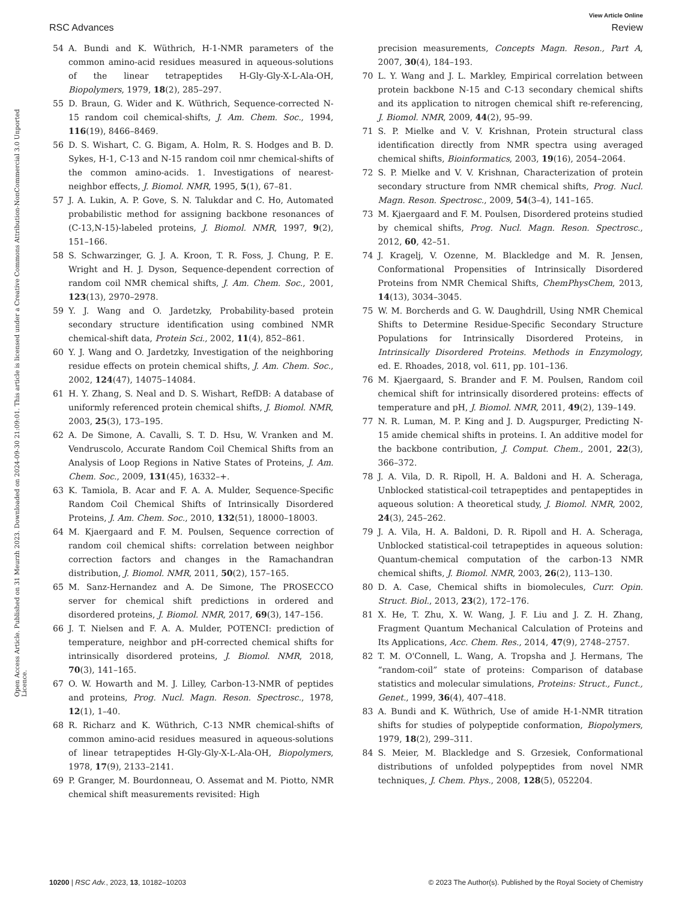View Article Online
RSC Advances Review
Open Access Article. Published on 31 Meurzh 2023. Downloaded on 2024-09-30 21:09:01. This article is licensed under a Creative Commons Attribution-NonCommercial 3.0 Unported Licence.
54 A. Bundi and K. Wüthrich, H-1-NMR parameters of the common amino-acid residues measured in aqueous-solutions of the linear tetrapeptides H-Gly-Gly-X-L-Ala-OH, Biopolymers, 1979, 18(2), 285–297.
55 D. Braun, G. Wider and K. Wüthrich, Sequence-corrected N-15 random coil chemical-shifts, J. Am. Chem. Soc., 1994, 116(19), 8466–8469.
56 D. S. Wishart, C. G. Bigam, A. Holm, R. S. Hodges and B. D. Sykes, H-1, C-13 and N-15 random coil nmr chemical-shifts of the common amino-acids. 1. Investigations of nearest-neighbor effects, J. Biomol. NMR, 1995, 5(1), 67–81.
57 J. A. Lukin, A. P. Gove, S. N. Talukdar and C. Ho, Automated probabilistic method for assigning backbone resonances of (C-13,N-15)-labeled proteins, J. Biomol. NMR, 1997, 9(2), 151–166.
58 S. Schwarzinger, G. J. A. Kroon, T. R. Foss, J. Chung, P. E. Wright and H. J. Dyson, Sequence-dependent correction of random coil NMR chemical shifts, J. Am. Chem. Soc., 2001, 123(13), 2970–2978.
59 Y. J. Wang and O. Jardetzky, Probability-based protein secondary structure identification using combined NMR chemical-shift data, Protein Sci., 2002, 11(4), 852–861.
60 Y. J. Wang and O. Jardetzky, Investigation of the neighboring residue effects on protein chemical shifts, J. Am. Chem. Soc., 2002, 124(47), 14075–14084.
61 H. Y. Zhang, S. Neal and D. S. Wishart, RefDB: A database of uniformly referenced protein chemical shifts, J. Biomol. NMR, 2003, 25(3), 173–195.
62 A. De Simone, A. Cavalli, S. T. D. Hsu, W. Vranken and M. Vendruscolo, Accurate Random Coil Chemical Shifts from an Analysis of Loop Regions in Native States of Proteins, J. Am. Chem. Soc., 2009, 131(45), 16332–+.
63 K. Tamiola, B. Acar and F. A. A. Mulder, Sequence-Specific Random Coil Chemical Shifts of Intrinsically Disordered Proteins, J. Am. Chem. Soc., 2010, 132(51), 18000–18003.
64 M. Kjaergaard and F. M. Poulsen, Sequence correction of random coil chemical shifts: correlation between neighbor correction factors and changes in the Ramachandran distribution, J. Biomol. NMR, 2011, 50(2), 157–165.
65 M. Sanz-Hernandez and A. De Simone, The PROSECCO server for chemical shift predictions in ordered and disordered proteins, J. Biomol. NMR, 2017, 69(3), 147–156.
66 J. T. Nielsen and F. A. A. Mulder, POTENCI: prediction of temperature, neighbor and pH-corrected chemical shifts for intrinsically disordered proteins, J. Biomol. NMR, 2018, 70(3), 141–165.
67 O. W. Howarth and M. J. Lilley, Carbon-13-NMR of peptides and proteins, Prog. Nucl. Magn. Reson. Spectrosc., 1978, 12(1), 1–40.
68 R. Richarz and K. Wüthrich, C-13 NMR chemical-shifts of common amino-acid residues measured in aqueous-solutions of linear tetrapeptides H-Gly-Gly-X-L-Ala-OH, Biopolymers, 1978, 17(9), 2133–2141.
69 P. Granger, M. Bourdonneau, O. Assemat and M. Piotto, NMR chemical shift measurements revisited: High
precision measurements, Concepts Magn. Reson., Part A, 2007, 30(4), 184–193.
70 L. Y. Wang and J. L. Markley, Empirical correlation between protein backbone N-15 and C-13 secondary chemical shifts and its application to nitrogen chemical shift re-referencing, J. Biomol. NMR, 2009, 44(2), 95–99.
71 S. P. Mielke and V. V. Krishnan, Protein structural class identification directly from NMR spectra using averaged chemical shifts, Bioinformatics, 2003, 19(16), 2054–2064.
72 S. P. Mielke and V. V. Krishnan, Characterization of protein secondary structure from NMR chemical shifts, Prog. Nucl. Magn. Reson. Spectrosc., 2009, 54(3–4), 141–165.
73 M. Kjaergaard and F. M. Poulsen, Disordered proteins studied by chemical shifts, Prog. Nucl. Magn. Reson. Spectrosc., 2012, 60, 42–51.
74 J. Kragelj, V. Ozenne, M. Blackledge and M. R. Jensen, Conformational Propensities of Intrinsically Disordered Proteins from NMR Chemical Shifts, ChemPhysChem, 2013, 14(13), 3034–3045.
75 W. M. Borcherds and G. W. Daughdrill, Using NMR Chemical Shifts to Determine Residue-Specific Secondary Structure Populations for Intrinsically Disordered Proteins, in Intrinsically Disordered Proteins. Methods in Enzymology, ed. E. Rhoades, 2018, vol. 611, pp. 101–136.
76 M. Kjaergaard, S. Brander and F. M. Poulsen, Random coil chemical shift for intrinsically disordered proteins: effects of temperature and pH, J. Biomol. NMR, 2011, 49(2), 139–149.
77 N. R. Luman, M. P. King and J. D. Augspurger, Predicting N-15 amide chemical shifts in proteins. I. An additive model for the backbone contribution, J. Comput. Chem., 2001, 22(3), 366–372.
78 J. A. Vila, D. R. Ripoll, H. A. Baldoni and H. A. Scheraga, Unblocked statistical-coil tetrapeptides and pentapeptides in aqueous solution: A theoretical study, J. Biomol. NMR, 2002, 24(3), 245–262.
79 J. A. Vila, H. A. Baldoni, D. R. Ripoll and H. A. Scheraga, Unblocked statistical-coil tetrapeptides in aqueous solution: Quantum-chemical computation of the carbon-13 NMR chemical shifts, J. Biomol. NMR, 2003, 26(2), 113–130.
80 D. A. Case, Chemical shifts in biomolecules, Curr. Opin. Struct. Biol., 2013, 23(2), 172–176.
81 X. He, T. Zhu, X. W. Wang, J. F. Liu and J. Z. H. Zhang, Fragment Quantum Mechanical Calculation of Proteins and Its Applications, Acc. Chem. Res., 2014, 47(9), 2748–2757.
82 T. M. O'Connell, L. Wang, A. Tropsha and J. Hermans, The “random-coil” state of proteins: Comparison of database statistics and molecular simulations, Proteins: Struct., Funct., Genet., 1999, 36(4), 407–418.
83 A. Bundi and K. Wüthrich, Use of amide H-1-NMR titration shifts for studies of polypeptide conformation, Biopolymers, 1979, 18(2), 299–311.
84 S. Meier, M. Blackledge and S. Grzesiek, Conformational distributions of unfolded polypeptides from novel NMR techniques, J. Chem. Phys., 2008, 128(5), 052204.
10200 | RSC Adv., 2023, 13, 10182–10203 © 2023 The Author(s). Published by the Royal Society of Chemistry